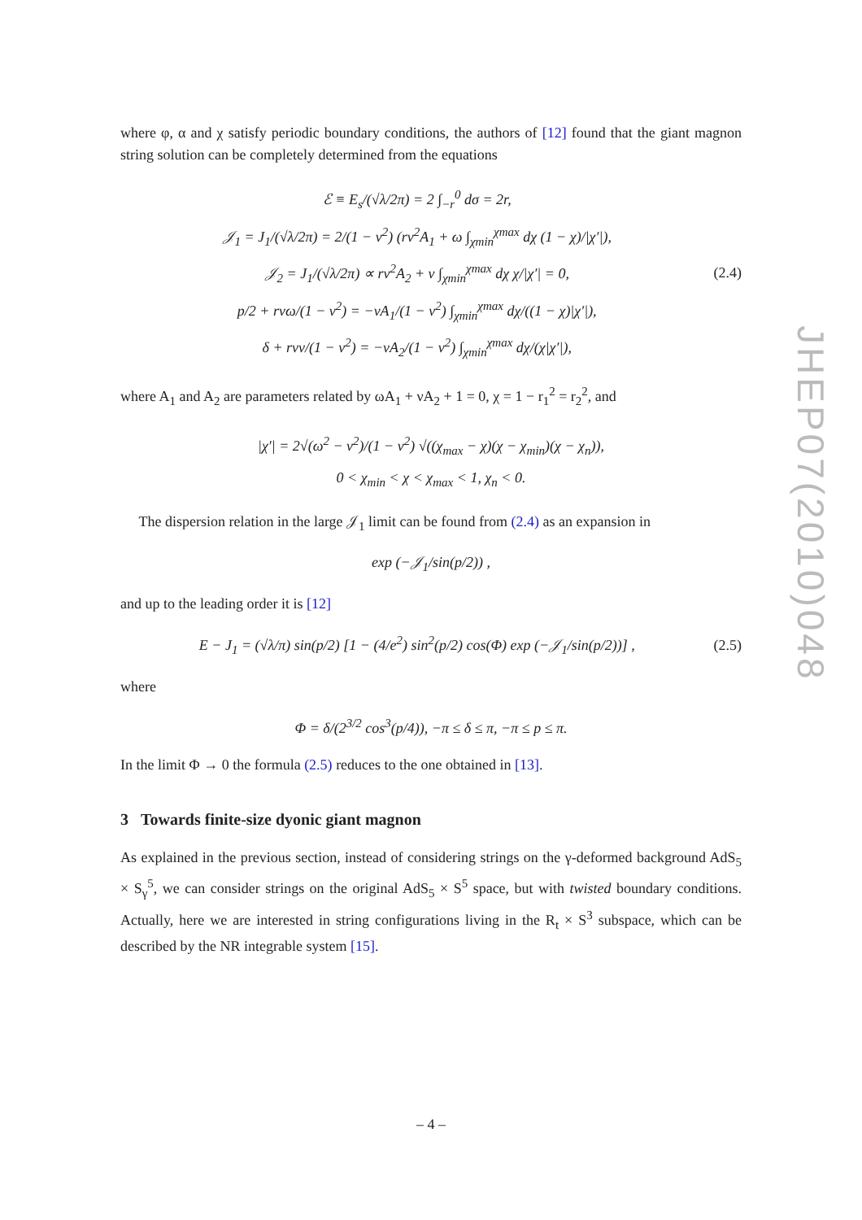where φ, α and χ satisfy periodic boundary conditions, the authors of [12] found that the giant magnon string solution can be completely determined from the equations
ℰ ≡ E<sub>s</sub>/(√λ/2π) = 2 ∫<sub>−r</sub><sup>0</sup> dσ = 2r,
𝒥<sub>1</sub> = J<sub>1</sub>/(√λ/2π) = 2/(1 − v<sup>2</sup>) (rv<sup>2</sup>A<sub>1</sub> + ω ∫<sub>χmin</sub><sup>χmax</sup> dχ (1 − χ)/|χ′|),
𝒥<sub>2</sub> = J<sub>1</sub>/(√λ/2π) ∝ rv<sup>2</sup>A<sub>2</sub> + ν ∫<sub>χmin</sub><sup>χmax</sup> dχ χ/|χ′| = 0,
p/2 + rvω/(1 − v<sup>2</sup>) = −vA<sub>1</sub>/(1 − v<sup>2</sup>) ∫<sub>χmin</sub><sup>χmax</sup> dχ/((1 − χ)|χ′|),
δ + rvν/(1 − v<sup>2</sup>) = −vA<sub>2</sub>/(1 − v<sup>2</sup>) ∫<sub>χmin</sub><sup>χmax</sup> dχ/(χ|χ′|),
(2.4)
where A<sub>1</sub> and A<sub>2</sub> are parameters related by ωA<sub>1</sub> + νA<sub>2</sub> + 1 = 0, χ = 1 − r<sub>1</sub><sup>2</sup> = r<sub>2</sub><sup>2</sup>, and
|χ′| = 2√(ω<sup>2</sup> − ν<sup>2</sup>)/(1 − v<sup>2</sup>) √((χ<sub>max</sub> − χ)(χ − χ<sub>min</sub>)(χ − χ<sub>n</sub>)),
0 < χ<sub>min</sub> < χ < χ<sub>max</sub> < 1, χ<sub>n</sub> < 0.
The dispersion relation in the large 𝒥<sub>1</sub> limit can be found from (2.4) as an expansion in
exp (−𝒥<sub>1</sub>/sin(p/2)) ,
and up to the leading order it is [12]
E − J<sub>1</sub> = (√λ/π) sin(p/2) [1 − (4/e<sup>2</sup>) sin<sup>2</sup>(p/2) cos(Φ) exp (−𝒥<sub>1</sub>/sin(p/2))] ,
(2.5)
where
Φ = δ/(2<sup>3/2</sup> cos<sup>3</sup>(p/4)), −π ≤ δ ≤ π, −π ≤ p ≤ π.
In the limit Φ → 0 the formula (2.5) reduces to the one obtained in [13].
3 Towards finite-size dyonic giant magnon
As explained in the previous section, instead of considering strings on the γ-deformed background AdS<sub>5</sub> × S<sub>γ</sub><sup>5</sup>, we can consider strings on the original AdS<sub>5</sub> × S<sup>5</sup> space, but with twisted boundary conditions. Actually, here we are interested in string configurations living in the R<sub>t</sub> × S<sup>3</sup> subspace, which can be described by the NR integrable system [15].
JHEP07(2010)048
– 4 –